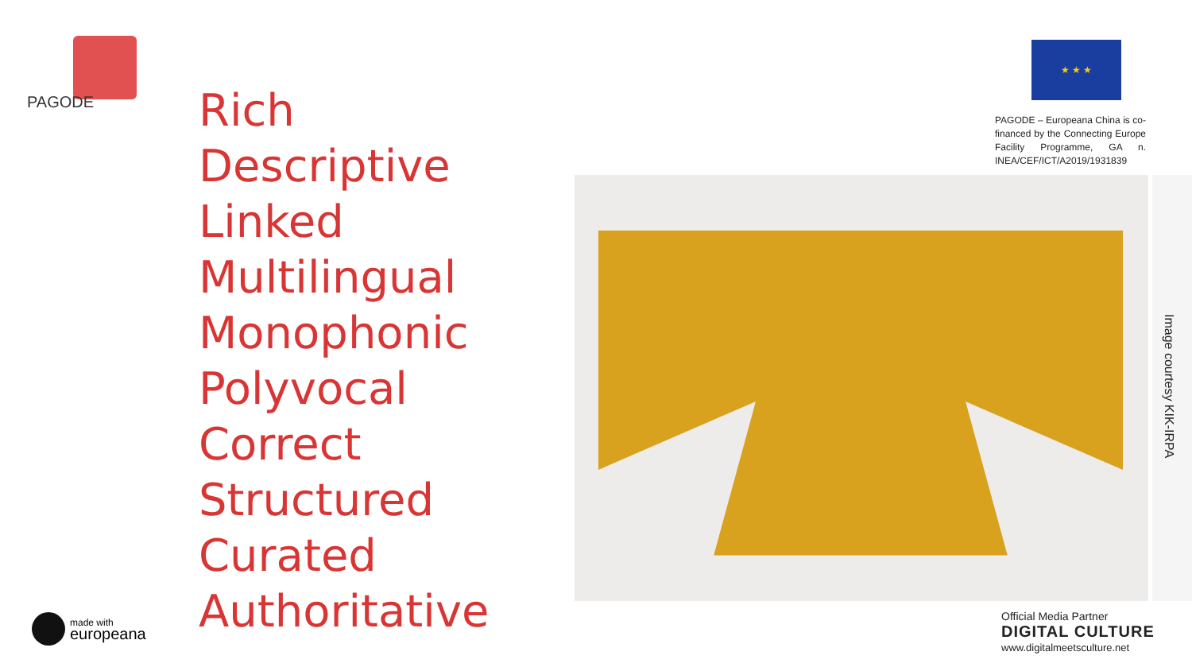PAGODE
Rich
Descriptive
Linked
Multilingual
Monophonic
Polyvocal
Correct
Structured
Curated
Authoritative
★ ★ ★
PAGODE – Europeana China is co-financed by the Connecting Europe Facility Programme, GA n. INEA/CEF/ICT/A2019/1931839
Image courtesy KIK-IRPA
made with
europeana
Official Media Partner
DIGITAL CULTURE
www.digitalmeetsculture.net